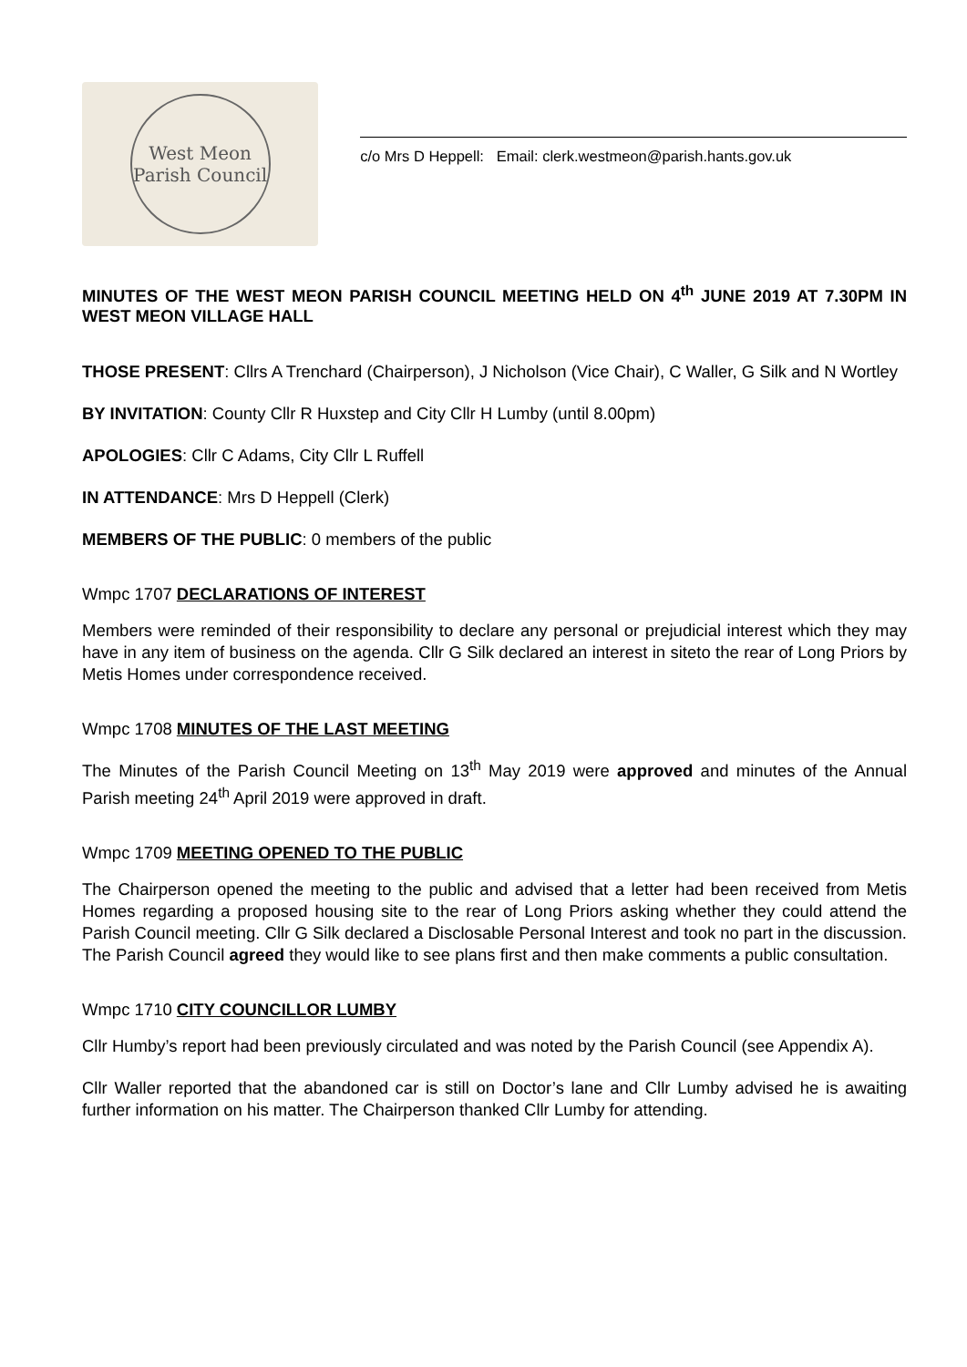West Meon Parish Council
c/o Mrs D Heppell: Email: clerk.westmeon@parish.hants.gov.uk
MINUTES OF THE WEST MEON PARISH COUNCIL MEETING HELD ON 4<sup>th</sup> JUNE 2019 AT 7.30PM IN WEST MEON VILLAGE HALL
THOSE PRESENT: Cllrs A Trenchard (Chairperson), J Nicholson (Vice Chair), C Waller, G Silk and N Wortley
BY INVITATION: County Cllr R Huxstep and City Cllr H Lumby (until 8.00pm)
APOLOGIES: Cllr C Adams, City Cllr L Ruffell
IN ATTENDANCE: Mrs D Heppell (Clerk)
MEMBERS OF THE PUBLIC: 0 members of the public
Wmpc 1707 DECLARATIONS OF INTEREST
Members were reminded of their responsibility to declare any personal or prejudicial interest which they may have in any item of business on the agenda. Cllr G Silk declared an interest in siteto the rear of Long Priors by Metis Homes under correspondence received.
Wmpc 1708 MINUTES OF THE LAST MEETING
The Minutes of the Parish Council Meeting on 13<sup>th</sup> May 2019 were approved and minutes of the Annual Parish meeting 24<sup>th</sup> April 2019 were approved in draft.
Wmpc 1709 MEETING OPENED TO THE PUBLIC
The Chairperson opened the meeting to the public and advised that a letter had been received from Metis Homes regarding a proposed housing site to the rear of Long Priors asking whether they could attend the Parish Council meeting. Cllr G Silk declared a Disclosable Personal Interest and took no part in the discussion. The Parish Council agreed they would like to see plans first and then make comments a public consultation.
Wmpc 1710 CITY COUNCILLOR LUMBY
Cllr Humby’s report had been previously circulated and was noted by the Parish Council (see Appendix A).
Cllr Waller reported that the abandoned car is still on Doctor’s lane and Cllr Lumby advised he is awaiting further information on his matter. The Chairperson thanked Cllr Lumby for attending.